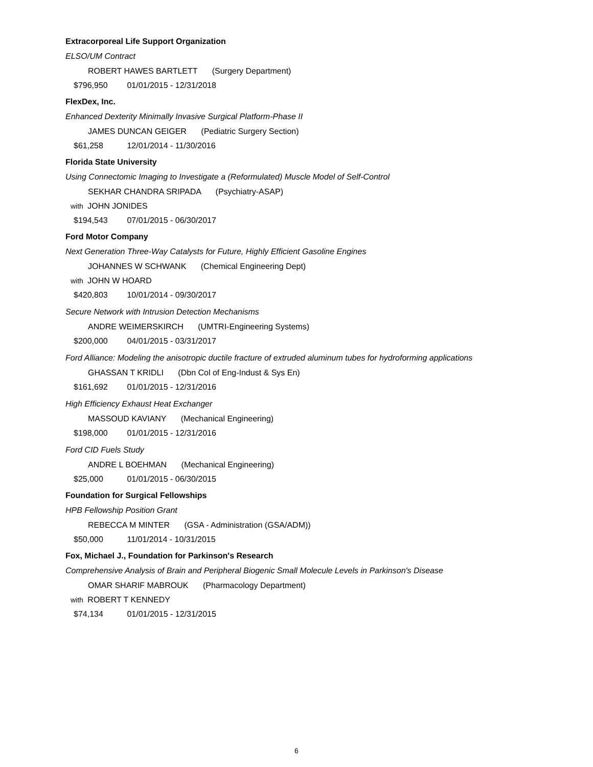Extracorporeal Life Support Organization
ELSO/UM Contract
ROBERT HAWES BARTLETT (Surgery Department)
$796,950 01/01/2015 - 12/31/2018
FlexDex, Inc.
Enhanced Dexterity Minimally Invasive Surgical Platform-Phase II
JAMES DUNCAN GEIGER (Pediatric Surgery Section)
$61,258 12/01/2014 - 11/30/2016
Florida State University
Using Connectomic Imaging to Investigate a (Reformulated) Muscle Model of Self-Control
SEKHAR CHANDRA SRIPADA (Psychiatry-ASAP)
with JOHN JONIDES
$194,543 07/01/2015 - 06/30/2017
Ford Motor Company
Next Generation Three-Way Catalysts for Future, Highly Efficient Gasoline Engines
JOHANNES W SCHWANK (Chemical Engineering Dept)
with JOHN W HOARD
$420,803 10/01/2014 - 09/30/2017
Secure Network with Intrusion Detection Mechanisms
ANDRE WEIMERSKIRCH (UMTRI-Engineering Systems)
$200,000 04/01/2015 - 03/31/2017
Ford Alliance: Modeling the anisotropic ductile fracture of extruded aluminum tubes for hydroforming applications
GHASSAN T KRIDLI (Dbn Col of Eng-Indust & Sys En)
$161,692 01/01/2015 - 12/31/2016
High Efficiency Exhaust Heat Exchanger
MASSOUD KAVIANY (Mechanical Engineering)
$198,000 01/01/2015 - 12/31/2016
Ford CID Fuels Study
ANDRE L BOEHMAN (Mechanical Engineering)
$25,000 01/01/2015 - 06/30/2015
Foundation for Surgical Fellowships
HPB Fellowship Position Grant
REBECCA M MINTER (GSA - Administration (GSA/ADM))
$50,000 11/01/2014 - 10/31/2015
Fox, Michael J., Foundation for Parkinson's Research
Comprehensive Analysis of Brain and Peripheral Biogenic Small Molecule Levels in Parkinson's Disease
OMAR SHARIF MABROUK (Pharmacology Department)
with ROBERT T KENNEDY
$74,134 01/01/2015 - 12/31/2015
6